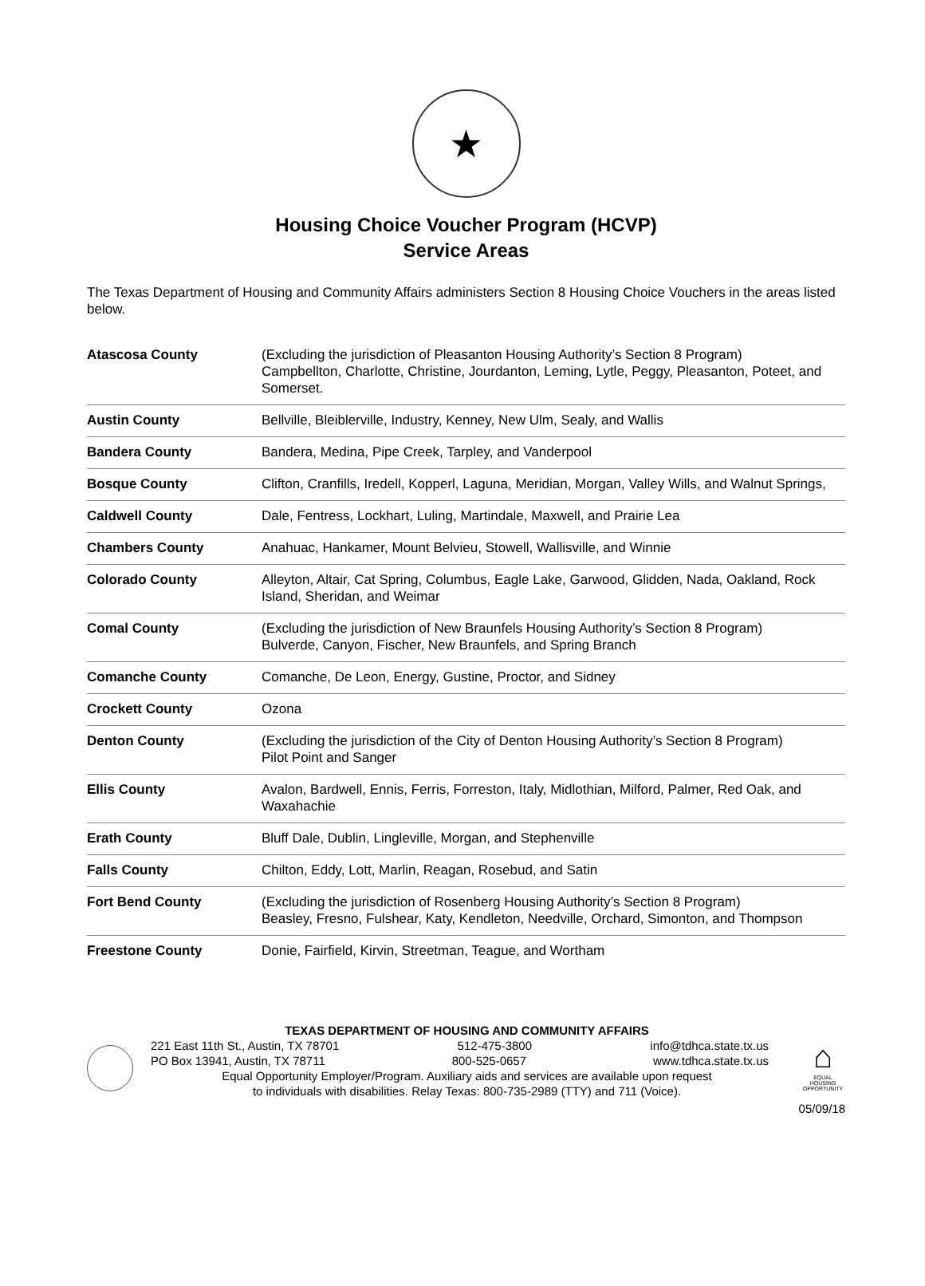★
Housing Choice Voucher Program (HCVP)
Service Areas
The Texas Department of Housing and Community Affairs administers Section 8 Housing Choice Vouchers in the areas listed below.
| Atascosa County | (Excluding the jurisdiction of Pleasanton Housing Authority’s Section 8 Program) Campbellton, Charlotte, Christine, Jourdanton, Leming, Lytle, Peggy, Pleasanton, Poteet, and Somerset. |
| Austin County | Bellville, Bleiblerville, Industry, Kenney, New Ulm, Sealy, and Wallis |
| Bandera County | Bandera, Medina, Pipe Creek, Tarpley, and Vanderpool |
| Bosque County | Clifton, Cranfills, Iredell, Kopperl, Laguna, Meridian, Morgan, Valley Wills, and Walnut Springs, |
| Caldwell County | Dale, Fentress, Lockhart, Luling, Martindale, Maxwell, and Prairie Lea |
| Chambers County | Anahuac, Hankamer, Mount Belvieu, Stowell, Wallisville, and Winnie |
| Colorado County | Alleyton, Altair, Cat Spring, Columbus, Eagle Lake, Garwood, Glidden, Nada, Oakland, Rock Island, Sheridan, and Weimar |
| Comal County | (Excluding the jurisdiction of New Braunfels Housing Authority’s Section 8 Program) Bulverde, Canyon, Fischer, New Braunfels, and Spring Branch |
| Comanche County | Comanche, De Leon, Energy, Gustine, Proctor, and Sidney |
| Crockett County | Ozona |
| Denton County | (Excluding the jurisdiction of the City of Denton Housing Authority’s Section 8 Program) Pilot Point and Sanger |
| Ellis County | Avalon, Bardwell, Ennis, Ferris, Forreston, Italy, Midlothian, Milford, Palmer, Red Oak, and Waxahachie |
| Erath County | Bluff Dale, Dublin, Lingleville, Morgan, and Stephenville |
| Falls County | Chilton, Eddy, Lott, Marlin, Reagan, Rosebud, and Satin |
| Fort Bend County | (Excluding the jurisdiction of Rosenberg Housing Authority’s Section 8 Program) Beasley, Fresno, Fulshear, Katy, Kendleton, Needville, Orchard, Simonton, and Thompson |
| Freestone County | Donie, Fairfield, Kirvin, Streetman, Teague, and Wortham |
TEXAS DEPARTMENT OF HOUSING AND COMMUNITY AFFAIRS
221 East 11th St., Austin, TX 78701 512-475-3800 info@tdhca.state.tx.us
PO Box 13941, Austin, TX 78711 800-525-0657 www.tdhca.state.tx.us
Equal Opportunity Employer/Program. Auxiliary aids and services are available upon request
to individuals with disabilities. Relay Texas: 800-735-2989 (TTY) and 711 (Voice).
⌂
EQUAL HOUSING OPPORTUNITY
05/09/18